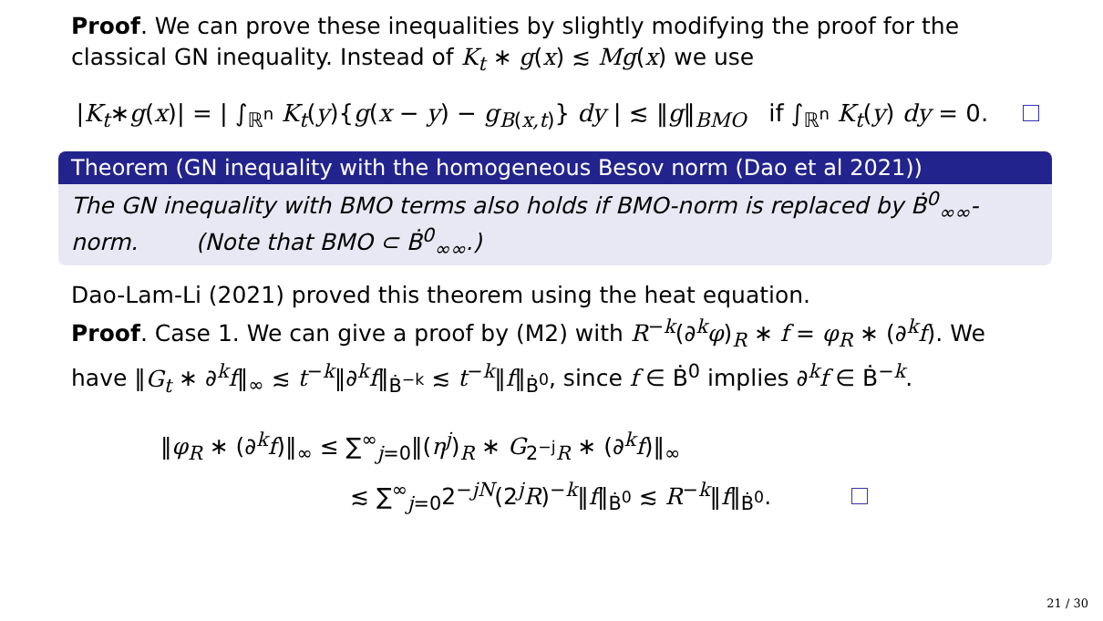Proof. We can prove these inequalities by slightly modifying the proof for the classical GN inequality. Instead of K<sub>t</sub> ∗ g(x) ≲ Mg(x) we use
|K<sub>t</sub>∗g(x)| = | ∫<sub>ℝ<sup>n</sup></sub> K<sub>t</sub>(y){g(x − y) − g<sub>B(x,t)</sub>} dy | ≲ ‖g‖<sub>BMO</sub> if ∫<sub>ℝ<sup>n</sup></sub> K<sub>t</sub>(y) dy = 0.
Theorem (GN inequality with the homogeneous Besov norm (Dao et al 2021))
The GN inequality with BMO terms also holds if BMO-norm is replaced by Ḃ<sup>0</sup><sub>∞∞</sub>-norm. (Note that BMO ⊂ Ḃ<sup>0</sup><sub>∞∞</sub>.)
Dao-Lam-Li (2021) proved this theorem using the heat equation.
Proof. Case 1. We can give a proof by (M2) with R<sup>−k</sup>(∂<sup>k</sup>φ)<sub>R</sub> ∗ f = φ<sub>R</sub> ∗ (∂<sup>k</sup>f). We have ‖G<sub>t</sub> ∗ ∂<sup>k</sup>f‖<sub>∞</sub> ≲ t<sup>−k</sup>‖∂<sup>k</sup>f‖<sub>Ḃ<sup>−k</sup></sub> ≲ t<sup>−k</sup>‖f‖<sub>Ḃ<sup>0</sup></sub>, since f ∈ Ḃ<sup>0</sup> implies ∂<sup>k</sup>f ∈ Ḃ<sup>−k</sup>.
‖φ<sub>R</sub> ∗ (∂<sup>k</sup>f)‖<sub>∞</sub> ≤ ∑<sup>∞</sup><sub>j=0</sub>‖(η<sup>j</sup>)<sub>R</sub> ∗ G<sub>2<sup>−j</sup>R</sub> ∗ (∂<sup>k</sup>f)‖<sub>∞</sub>
≲ ∑<sup>∞</sup><sub>j=0</sub>2<sup>−jN</sup>(2<sup>j</sup>R)<sup>−k</sup>‖f‖<sub>Ḃ<sup>0</sup></sub> ≲ R<sup>−k</sup>‖f‖<sub>Ḃ<sup>0</sup></sub>.
21 / 30